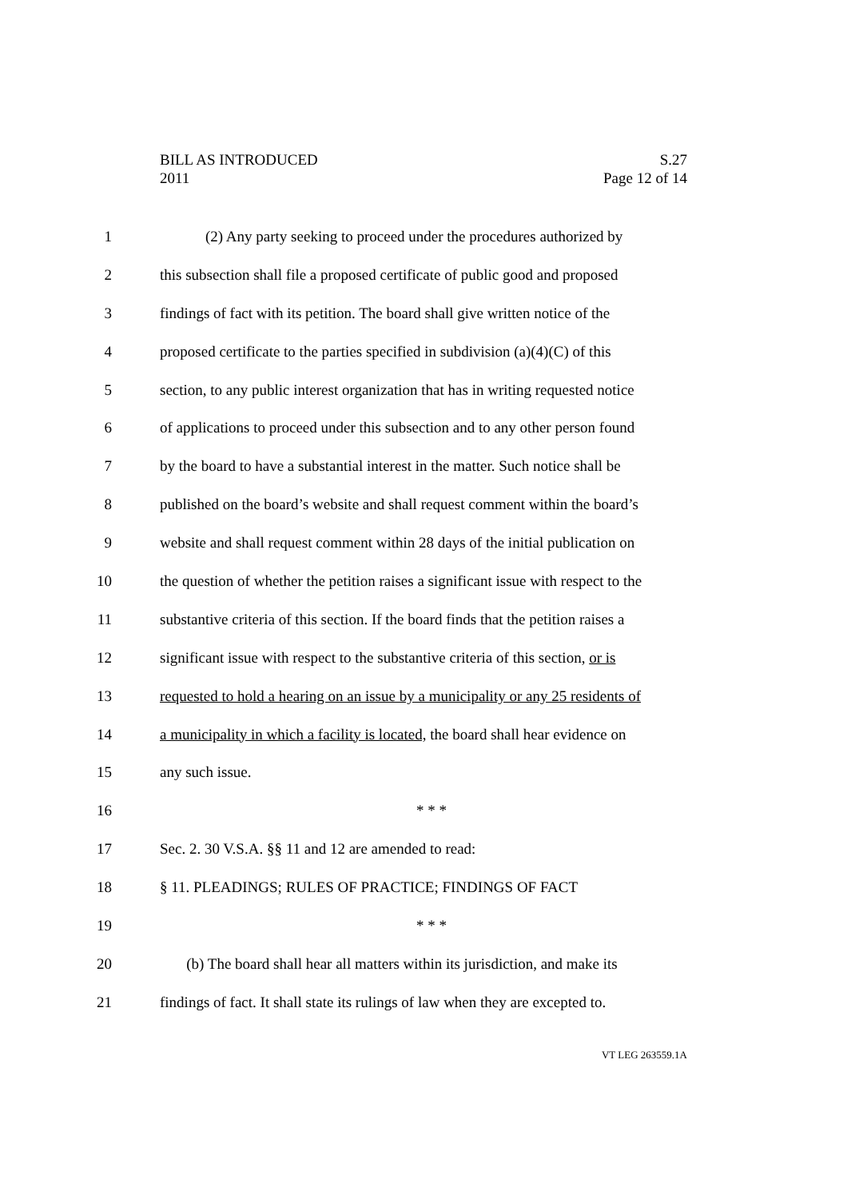BILL AS INTRODUCED S.27
2011 Page 12 of 14
1 (2) Any party seeking to proceed under the procedures authorized by
2 this subsection shall file a proposed certificate of public good and proposed
3 findings of fact with its petition. The board shall give written notice of the
4 proposed certificate to the parties specified in subdivision (a)(4)(C) of this
5 section, to any public interest organization that has in writing requested notice
6 of applications to proceed under this subsection and to any other person found
7 by the board to have a substantial interest in the matter. Such notice shall be
8 published on the board’s website and shall request comment within the board’s
9 website and shall request comment within 28 days of the initial publication on
10 the question of whether the petition raises a significant issue with respect to the
11 substantive criteria of this section. If the board finds that the petition raises a
12 significant issue with respect to the substantive criteria of this section, or is
13 requested to hold a hearing on an issue by a municipality or any 25 residents of
14 a municipality in which a facility is located, the board shall hear evidence on
15 any such issue.
16 * * *
17 Sec. 2. 30 V.S.A. §§ 11 and 12 are amended to read:
18 § 11. PLEADINGS; RULES OF PRACTICE; FINDINGS OF FACT
19 * * *
20 (b) The board shall hear all matters within its jurisdiction, and make its
21 findings of fact. It shall state its rulings of law when they are excepted to.
VT LEG 263559.1A